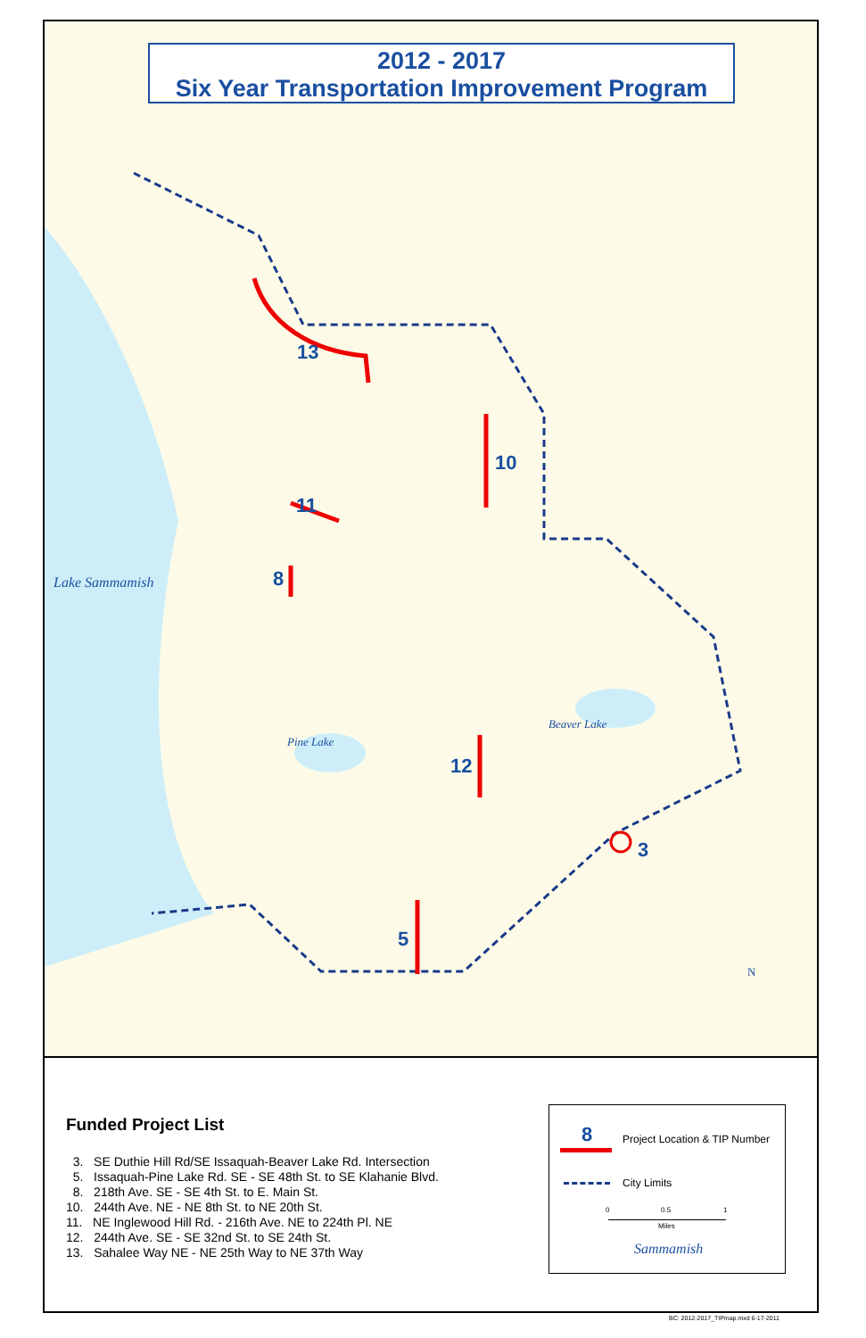13
10
11
8
12
3
5
Lake Sammamish
Pine Lake
Beaver Lake
N
2012 - 2017
Six Year Transportation Improvement Program
Funded Project List
3. SE Duthie Hill Rd/SE Issaquah-Beaver Lake Rd. Intersection
5. Issaquah-Pine Lake Rd. SE - SE 48th St. to SE Klahanie Blvd.
8. 218th Ave. SE - SE 4th St. to E. Main St.
10. 244th Ave. NE - NE 8th St. to NE 20th St.
11. NE Inglewood Hill Rd. - 216th Ave. NE to 224th Pl. NE
12. 244th Ave. SE - SE 32nd St. to SE 24th St.
13. Sahalee Way NE - NE 25th Way to NE 37th Way
8 Project Location & TIP Number
City Limits
0 0.5 1
Miles
Sammamish
BC: 2012-2017_TIPmap.mxd 6-17-2011